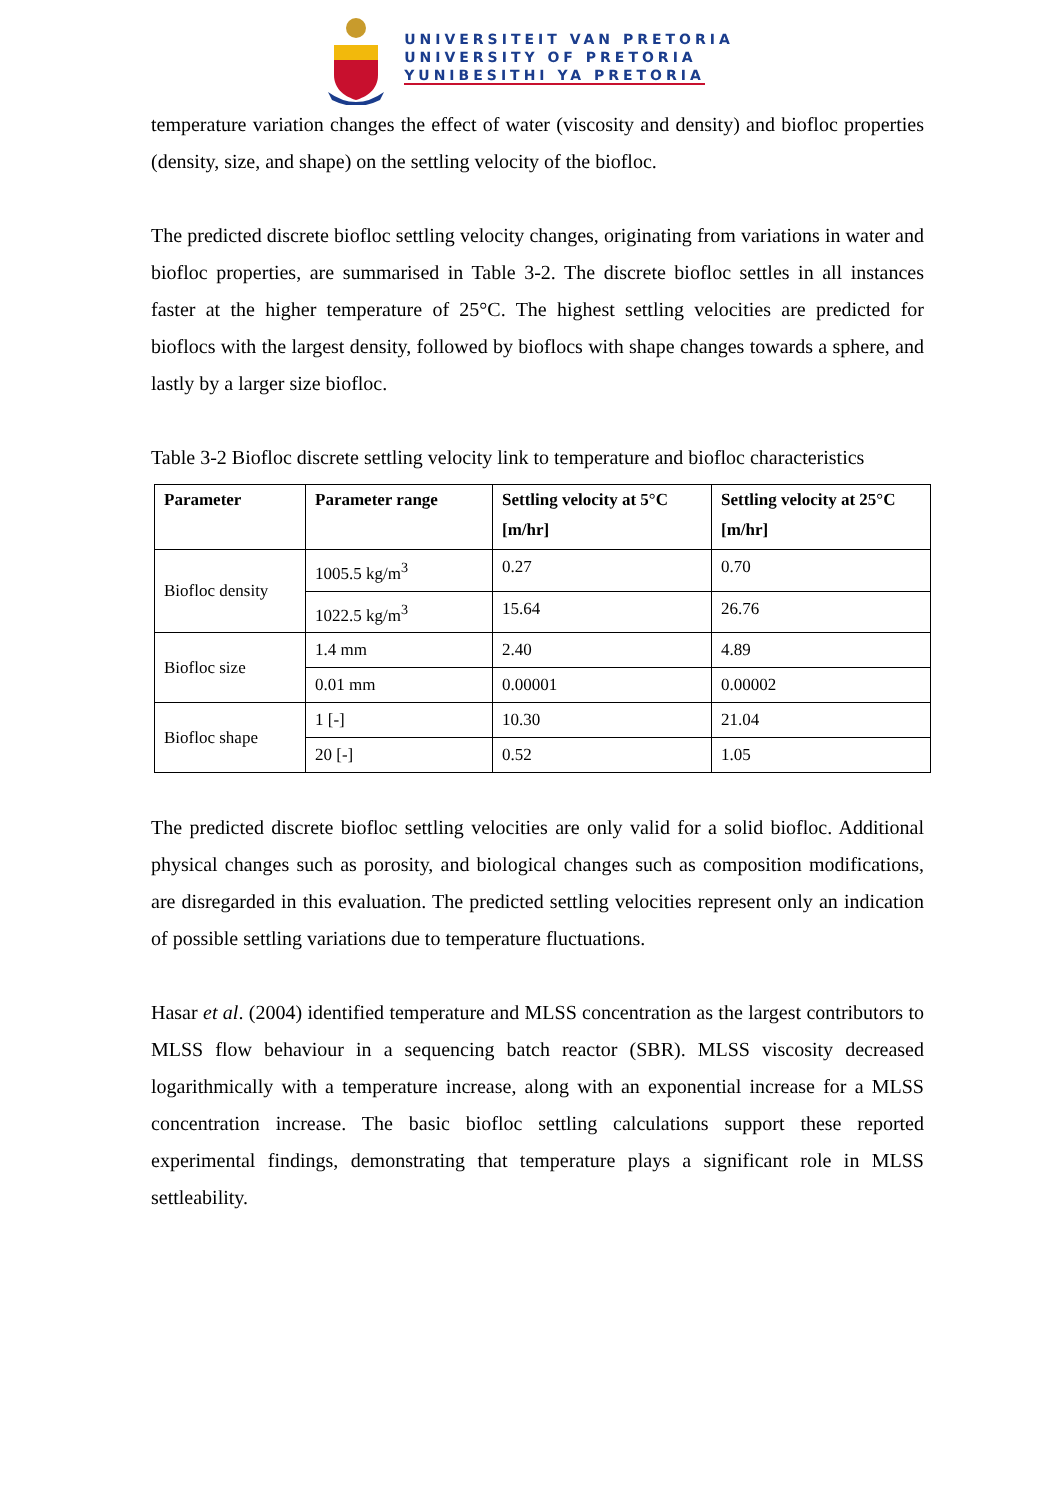UNIVERSITEIT VAN PRETORIA
UNIVERSITY OF PRETORIA
YUNIBESITHI YA PRETORIA
temperature variation changes the effect of water (viscosity and density) and biofloc properties (density, size, and shape) on the settling velocity of the biofloc.
The predicted discrete biofloc settling velocity changes, originating from variations in water and biofloc properties, are summarised in Table 3-2. The discrete biofloc settles in all instances faster at the higher temperature of 25°C. The highest settling velocities are predicted for bioflocs with the largest density, followed by bioflocs with shape changes towards a sphere, and lastly by a larger size biofloc.
Table 3-2 Biofloc discrete settling velocity link to temperature and biofloc characteristics
| Parameter | Parameter range | Settling velocity at 5°C [m/hr] | Settling velocity at 25°C [m/hr] |
| --- | --- | --- | --- |
| Biofloc density | 1005.5 kg/m<sup>3</sup> | 0.27 | 0.70 |
| | 1022.5 kg/m<sup>3</sup> | 15.64 | 26.76 |
| Biofloc size | 1.4 mm | 2.40 | 4.89 |
| | 0.01 mm | 0.00001 | 0.00002 |
| Biofloc shape | 1 [-] | 10.30 | 21.04 |
| | 20 [-] | 0.52 | 1.05 |
The predicted discrete biofloc settling velocities are only valid for a solid biofloc. Additional physical changes such as porosity, and biological changes such as composition modifications, are disregarded in this evaluation. The predicted settling velocities represent only an indication of possible settling variations due to temperature fluctuations.
Hasar et al. (2004) identified temperature and MLSS concentration as the largest contributors to MLSS flow behaviour in a sequencing batch reactor (SBR). MLSS viscosity decreased logarithmically with a temperature increase, along with an exponential increase for a MLSS concentration increase. The basic biofloc settling calculations support these reported experimental findings, demonstrating that temperature plays a significant role in MLSS settleability.